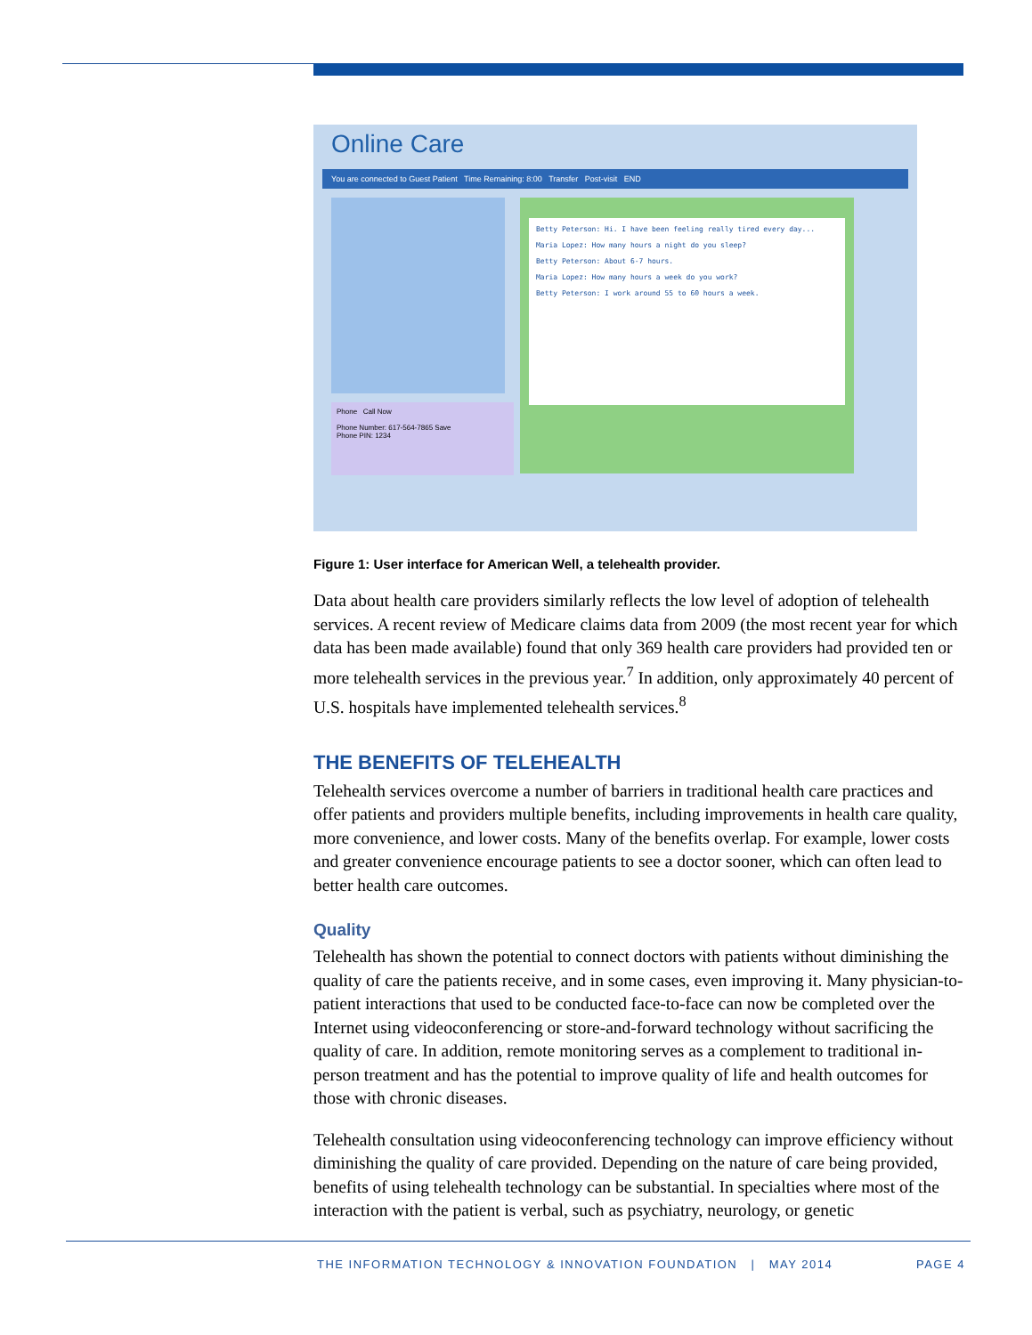Online Care
You are connected to Guest Patient Time Remaining: 8:00 Transfer Post-visit END
Betty Peterson: Hi. I have been feeling really tired every day...
Maria Lopez: How many hours a night do you sleep?
Betty Peterson: About 6-7 hours.
Maria Lopez: How many hours a week do you work?
Betty Peterson: I work around 55 to 60 hours a week.
Phone Call Now
Phone Number: 617-564-7865 Save
Phone PIN: 1234
Figure 1: User interface for American Well, a telehealth provider.
Data about health care providers similarly reflects the low level of adoption of telehealth services. A recent review of Medicare claims data from 2009 (the most recent year for which data has been made available) found that only 369 health care providers had provided ten or more telehealth services in the previous year.<sup>7</sup> In addition, only approximately 40 percent of U.S. hospitals have implemented telehealth services.<sup>8</sup>
THE BENEFITS OF TELEHEALTH
Telehealth services overcome a number of barriers in traditional health care practices and offer patients and providers multiple benefits, including improvements in health care quality, more convenience, and lower costs. Many of the benefits overlap. For example, lower costs and greater convenience encourage patients to see a doctor sooner, which can often lead to better health care outcomes.
Quality
Telehealth has shown the potential to connect doctors with patients without diminishing the quality of care the patients receive, and in some cases, even improving it. Many physician-to-patient interactions that used to be conducted face-to-face can now be completed over the Internet using videoconferencing or store-and-forward technology without sacrificing the quality of care. In addition, remote monitoring serves as a complement to traditional in-person treatment and has the potential to improve quality of life and health outcomes for those with chronic diseases.
Telehealth consultation using videoconferencing technology can improve efficiency without diminishing the quality of care provided. Depending on the nature of care being provided, benefits of using telehealth technology can be substantial. In specialties where most of the interaction with the patient is verbal, such as psychiatry, neurology, or genetic
THE INFORMATION TECHNOLOGY & INNOVATION FOUNDATION | MAY 2014 PAGE 4